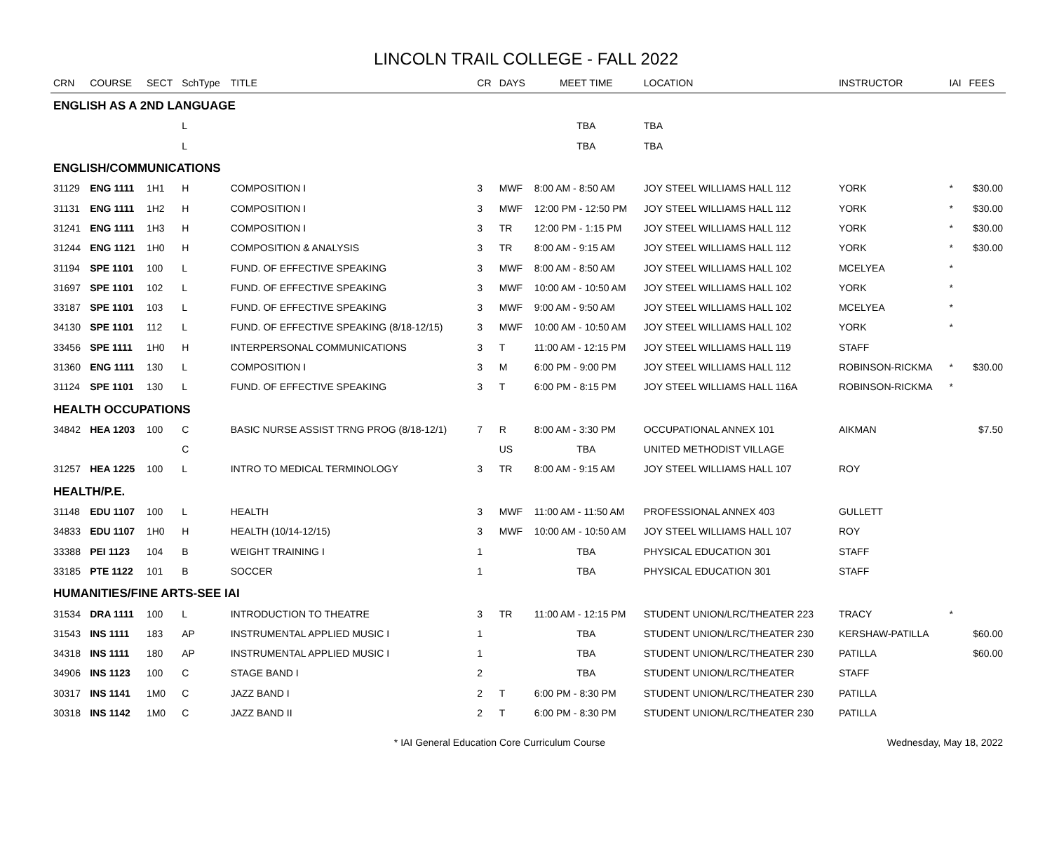LINCOLN TRAIL COLLEGE - FALL 2022
| CRN | COURSE | SECT | SchType | TITLE | CR | DAYS | MEET TIME | LOCATION | INSTRUCTOR | IAI | FEES |
| --- | --- | --- | --- | --- | --- | --- | --- | --- | --- | --- | --- |
| ENGLISH AS A 2ND LANGUAGE | | | | | | | | | | | |
| | | | L | | | | TBA | TBA | | | |
| | | | L | | | | TBA | TBA | | | |
| ENGLISH/COMMUNICATIONS | | | | | | | | | | | |
| 31129 | ENG 1111 | 1H1 | H | COMPOSITION I | 3 | MWF | 8:00 AM - 8:50 AM | JOY STEEL WILLIAMS HALL 112 | YORK | * | $30.00 |
| 31131 | ENG 1111 | 1H2 | H | COMPOSITION I | 3 | MWF | 12:00 PM - 12:50 PM | JOY STEEL WILLIAMS HALL 112 | YORK | * | $30.00 |
| 31241 | ENG 1111 | 1H3 | H | COMPOSITION I | 3 | TR | 12:00 PM - 1:15 PM | JOY STEEL WILLIAMS HALL 112 | YORK | * | $30.00 |
| 31244 | ENG 1121 | 1H0 | H | COMPOSITION & ANALYSIS | 3 | TR | 8:00 AM - 9:15 AM | JOY STEEL WILLIAMS HALL 112 | YORK | * | $30.00 |
| 31194 | SPE 1101 | 100 | L | FUND. OF EFFECTIVE SPEAKING | 3 | MWF | 8:00 AM - 8:50 AM | JOY STEEL WILLIAMS HALL 102 | MCELYEA | * | |
| 31697 | SPE 1101 | 102 | L | FUND. OF EFFECTIVE SPEAKING | 3 | MWF | 10:00 AM - 10:50 AM | JOY STEEL WILLIAMS HALL 102 | YORK | * | |
| 33187 | SPE 1101 | 103 | L | FUND. OF EFFECTIVE SPEAKING | 3 | MWF | 9:00 AM - 9:50 AM | JOY STEEL WILLIAMS HALL 102 | MCELYEA | * | |
| 34130 | SPE 1101 | 112 | L | FUND. OF EFFECTIVE SPEAKING (8/18-12/15) | 3 | MWF | 10:00 AM - 10:50 AM | JOY STEEL WILLIAMS HALL 102 | YORK | * | |
| 33456 | SPE 1111 | 1H0 | H | INTERPERSONAL COMMUNICATIONS | 3 | T | 11:00 AM - 12:15 PM | JOY STEEL WILLIAMS HALL 119 | STAFF | | |
| 31360 | ENG 1111 | 130 | L | COMPOSITION I | 3 | M | 6:00 PM - 9:00 PM | JOY STEEL WILLIAMS HALL 112 | ROBINSON-RICKMA | * | $30.00 |
| 31124 | SPE 1101 | 130 | L | FUND. OF EFFECTIVE SPEAKING | 3 | T | 6:00 PM - 8:15 PM | JOY STEEL WILLIAMS HALL 116A | ROBINSON-RICKMA | * | |
| HEALTH OCCUPATIONS | | | | | | | | | | | |
| 34842 | HEA 1203 | 100 | C | BASIC NURSE ASSIST TRNG PROG (8/18-12/1) | 7 | R | 8:00 AM - 3:30 PM | OCCUPATIONAL ANNEX 101 | AIKMAN | | $7.50 |
| | | | C | | | US | TBA | UNITED METHODIST VILLAGE | | | |
| 31257 | HEA 1225 | 100 | L | INTRO TO MEDICAL TERMINOLOGY | 3 | TR | 8:00 AM - 9:15 AM | JOY STEEL WILLIAMS HALL 107 | ROY | | |
| HEALTH/P.E. | | | | | | | | | | | |
| 31148 | EDU 1107 | 100 | L | HEALTH | 3 | MWF | 11:00 AM - 11:50 AM | PROFESSIONAL ANNEX 403 | GULLETT | | |
| 34833 | EDU 1107 | 1H0 | H | HEALTH (10/14-12/15) | 3 | MWF | 10:00 AM - 10:50 AM | JOY STEEL WILLIAMS HALL 107 | ROY | | |
| 33388 | PEI 1123 | 104 | B | WEIGHT TRAINING I | 1 | | TBA | PHYSICAL EDUCATION 301 | STAFF | | |
| 33185 | PTE 1122 | 101 | B | SOCCER | 1 | | TBA | PHYSICAL EDUCATION 301 | STAFF | | |
| HUMANITIES/FINE ARTS-SEE IAI | | | | | | | | | | | |
| 31534 | DRA 1111 | 100 | L | INTRODUCTION TO THEATRE | 3 | TR | 11:00 AM - 12:15 PM | STUDENT UNION/LRC/THEATER 223 | TRACY | * | |
| 31543 | INS 1111 | 183 | AP | INSTRUMENTAL APPLIED MUSIC I | 1 | | TBA | STUDENT UNION/LRC/THEATER 230 | KERSHAW-PATILLA | | $60.00 |
| 34318 | INS 1111 | 180 | AP | INSTRUMENTAL APPLIED MUSIC I | 1 | | TBA | STUDENT UNION/LRC/THEATER 230 | PATILLA | | $60.00 |
| 34906 | INS 1123 | 100 | C | STAGE BAND I | 2 | | TBA | STUDENT UNION/LRC/THEATER | STAFF | | |
| 30317 | INS 1141 | 1M0 | C | JAZZ BAND I | 2 | T | 6:00 PM - 8:30 PM | STUDENT UNION/LRC/THEATER 230 | PATILLA | | |
| 30318 | INS 1142 | 1M0 | C | JAZZ BAND II | 2 | T | 6:00 PM - 8:30 PM | STUDENT UNION/LRC/THEATER 230 | PATILLA | | |
* IAI General Education Core Curriculum Course
Wednesday, May 18, 2022